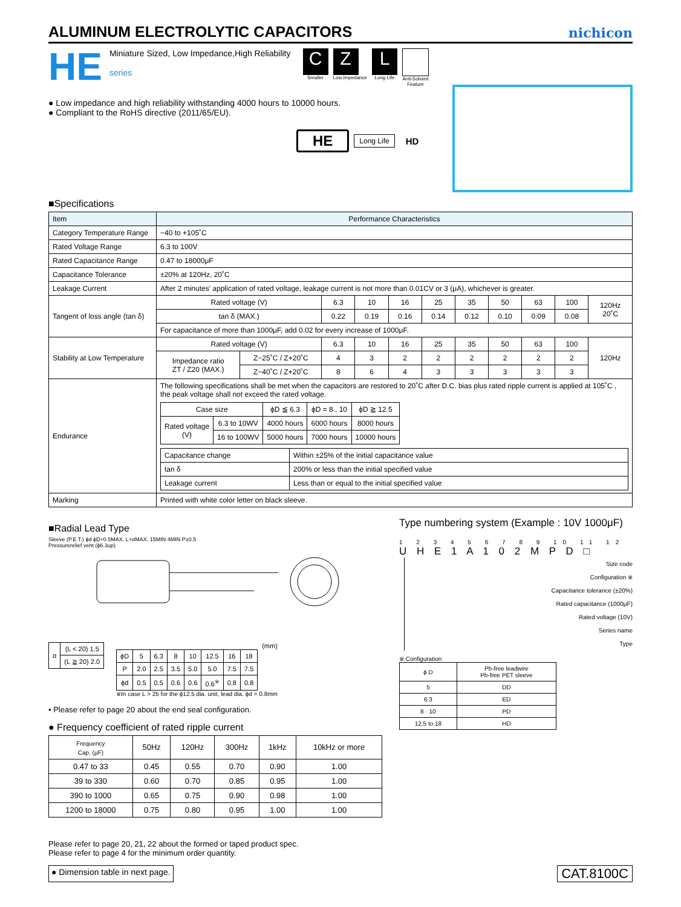ALUMINUM ELECTROLYTIC CAPACITORS
nichicon
HE
Miniature Sized, Low Impedance,High Reliability
series
C
Smaller
Z
Low Impedance
L
Long Life
Anti-Solvent
Feature
● Low impedance and high reliability withstanding 4000 hours to 10000 hours.
● Compliant to the RoHS directive (2011/65/EU).
HE Long Life HD
■Specifications
| Item | Performance Characteristics | | | | | | | | | | |
| --- | --- | --- | --- | --- | --- | --- | --- | --- | --- | --- | --- |
| Category Temperature Range | −40 to +105˚C | | | | | | | | | | |
| Rated Voltage Range | 6.3 to 100V | | | | | | | | | | |
| Rated Capacitance Range | 0.47 to 18000μF | | | | | | | | | | |
| Capacitance Tolerance | ±20% at 120Hz, 20˚C | | | | | | | | | | |
| Leakage Current | After 2 minutes' application of rated voltage, leakage current is not more than 0.01CV or 3 (μA), whichever is greater. | | | | | | | | | | |
| Tangent of loss angle (tan δ) | Rated voltage (V) | | 6.3 | 10 | 16 | 25 | 35 | 50 | 63 | 100 | 120Hz 20˚C |
| | tan δ (MAX.) | | 0.22 | 0.19 | 0.16 | 0.14 | 0.12 | 0.10 | 0.09 | 0.08 | |
| | For capacitance of more than 1000μF, add 0.02 for every increase of 1000μF. | | | | | | | | | | |
| Stability at Low Temperature | Rated voltage (V) | | 6.3 | 10 | 16 | 25 | 35 | 50 | 63 | 100 | 120Hz |
| | Impedance ratio ZT / Z20 (MAX.) | Z−25˚C / Z+20˚C | 4 | 3 | 2 | 2 | 2 | 2 | 2 | 2 | |
| | | Z−40˚C / Z+20˚C | 8 | 6 | 4 | 3 | 3 | 3 | 3 | 3 | |
| Endurance | The following specifications shall be met when the capacitors are restored to 20˚C after D.C. bias plus rated ripple current is applied at 105˚C , the peak voltage shall not exceed the rated voltage. / Case size / / ϕD ≦ 6.3 / ϕD = 8 , 10 / ϕD ≧ 12.5 / / Rated voltage (V) / 6.3 to 10WV / 4000 hours / 6000 hours / 8000 hours / / / 16 to 100WV / 5000 hours / 7000 hours / 10000 hours / / Capacitance change / Within ±25% of the initial capacitance value / / tan δ / 200% or less than the initial specified value / / Leakage current / Less than or equal to the initial specified value / | | | | | | | | | | |
| Marking | Printed with white color letter on black sleeve. | | | | | | | | | | |
■Radial Lead Type
Sleeve (P.E.T.) ϕd ϕD+0.5MAX. L+αMAX. 15MIN 4MIN P±0.5
Pressurerelief vent (ϕ6.3up)
| α | (L < 20) 1.5 |
| | (L ≧ 20) 2.0 |
(mm)
| ϕD | 5 | 6.3 | 8 | 10 | 12.5 | 16 | 18 |
| P | 2.0 | 2.5 | 3.5 | 5.0 | 5.0 | 7.5 | 7.5 |
| ϕd | 0.5 | 0.5 | 0.6 | 0.6 | 0.6<sup>※</sup> | 0.8 | 0.8 |
※In case L > 25 for the ϕ12.5 dia. unit, lead dia. ϕd = 0.8mm
• Please refer to page 20 about the end seal configuration.
● Frequency coefficient of rated ripple current
| Frequency Cap. (μF) | 50Hz | 120Hz | 300Hz | 1kHz | 10kHz or more |
| 0.47 to 33 | 0.45 | 0.55 | 0.70 | 0.90 | 1.00 |
| 39 to 330 | 0.60 | 0.70 | 0.85 | 0.95 | 1.00 |
| 390 to 1000 | 0.65 | 0.75 | 0.90 | 0.98 | 1.00 |
| 1200 to 18000 | 0.75 | 0.80 | 0.95 | 1.00 | 1.00 |
Type numbering system (Example : 10V 1000μF)
1 2 3 4 5 6 7 8 9 10 11 12
U H E 1 A 1 0 2 M P D □
Size code
Configuration ※
Capacitance tolerance (±20%)
Rated capacitance (1000μF)
Rated voltage (10V)
Series name
Type
※ Configuration
| ϕ D | Pb-free leadwire Pb-free PET sleeve |
| 5 | DD |
| 6.3 | ED |
| 8 · 10 | PD |
| 12.5 to 18 | HD |
Please refer to page 20, 21, 22 about the formed or taped product spec.
Please refer to page 4 for the minimum order quantity.
● Dimension table in next page. CAT.8100C